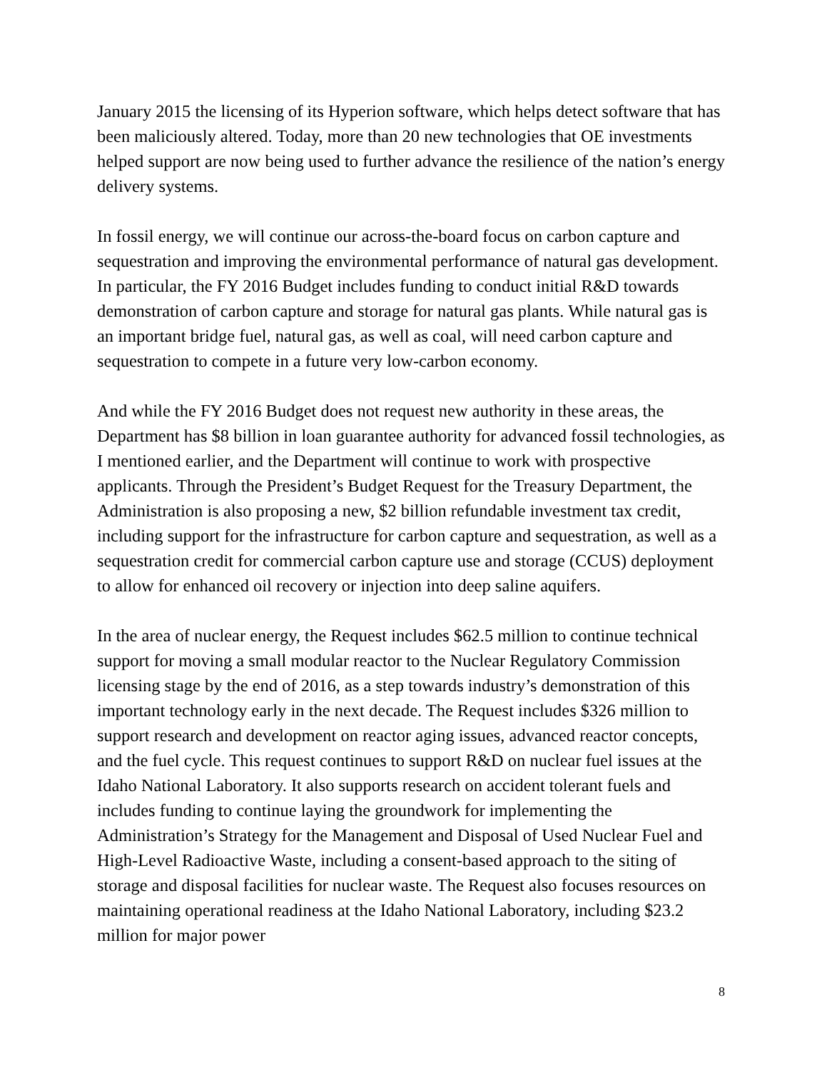January 2015 the licensing of its Hyperion software, which helps detect software that has been maliciously altered. Today, more than 20 new technologies that OE investments helped support are now being used to further advance the resilience of the nation’s energy delivery systems.
In fossil energy, we will continue our across-the-board focus on carbon capture and sequestration and improving the environmental performance of natural gas development. In particular, the FY 2016 Budget includes funding to conduct initial R&D towards demonstration of carbon capture and storage for natural gas plants. While natural gas is an important bridge fuel, natural gas, as well as coal, will need carbon capture and sequestration to compete in a future very low-carbon economy.
And while the FY 2016 Budget does not request new authority in these areas, the Department has $8 billion in loan guarantee authority for advanced fossil technologies, as I mentioned earlier, and the Department will continue to work with prospective applicants. Through the President’s Budget Request for the Treasury Department, the Administration is also proposing a new, $2 billion refundable investment tax credit, including support for the infrastructure for carbon capture and sequestration, as well as a sequestration credit for commercial carbon capture use and storage (CCUS) deployment to allow for enhanced oil recovery or injection into deep saline aquifers.
In the area of nuclear energy, the Request includes $62.5 million to continue technical support for moving a small modular reactor to the Nuclear Regulatory Commission licensing stage by the end of 2016, as a step towards industry’s demonstration of this important technology early in the next decade. The Request includes $326 million to support research and development on reactor aging issues, advanced reactor concepts, and the fuel cycle. This request continues to support R&D on nuclear fuel issues at the Idaho National Laboratory. It also supports research on accident tolerant fuels and includes funding to continue laying the groundwork for implementing the Administration’s Strategy for the Management and Disposal of Used Nuclear Fuel and High-Level Radioactive Waste, including a consent-based approach to the siting of storage and disposal facilities for nuclear waste. The Request also focuses resources on maintaining operational readiness at the Idaho National Laboratory, including $23.2 million for major power
8